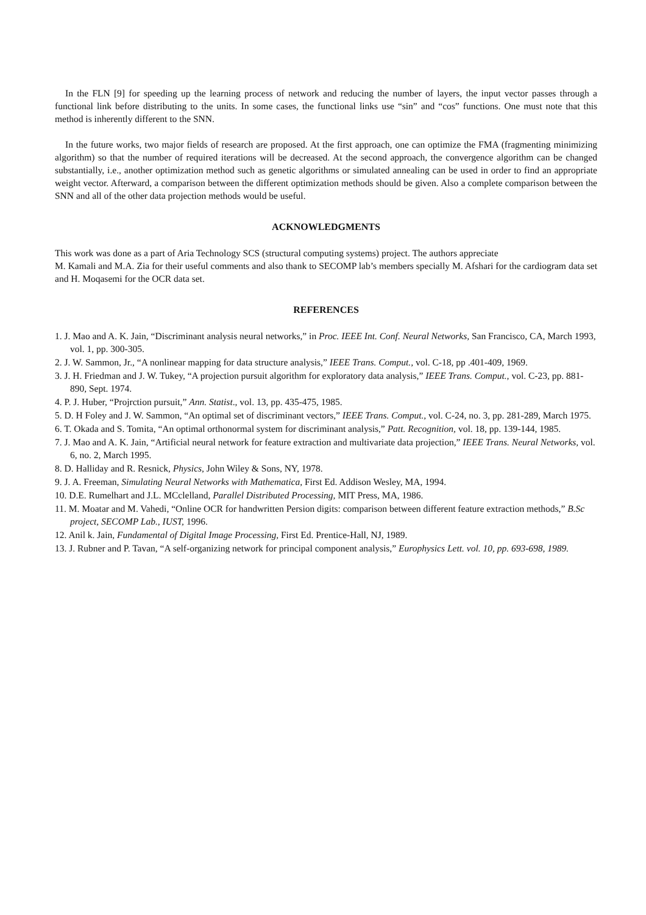In the FLN [9] for speeding up the learning process of network and reducing the number of layers, the input vector passes through a functional link before distributing to the units. In some cases, the functional links use “sin” and “cos” functions. One must note that this method is inherently different to the SNN.
In the future works, two major fields of research are proposed. At the first approach, one can optimize the FMA (fragmenting minimizing algorithm) so that the number of required iterations will be decreased. At the second approach, the convergence algorithm can be changed substantially, i.e., another optimization method such as genetic algorithms or simulated annealing can be used in order to find an appropriate weight vector. Afterward, a comparison between the different optimization methods should be given. Also a complete comparison between the SNN and all of the other data projection methods would be useful.
ACKNOWLEDGMENTS
This work was done as a part of Aria Technology SCS (structural computing systems) project. The authors appreciate
M. Kamali and M.A. Zia for their useful comments and also thank to SECOMP lab’s members specially M. Afshari for the cardiogram data set and H. Moqasemi for the OCR data set.
REFERENCES
1. J. Mao and A. K. Jain, “Discriminant analysis neural networks,” in Proc. IEEE Int. Conf. Neural Networks, San Francisco, CA, March 1993, vol. 1, pp. 300-305.
2. J. W. Sammon, Jr., “A nonlinear mapping for data structure analysis,” IEEE Trans. Comput., vol. C-18, pp .401-409, 1969.
3. J. H. Friedman and J. W. Tukey, “A projection pursuit algorithm for exploratory data analysis,” IEEE Trans. Comput., vol. C-23, pp. 881-890, Sept. 1974.
4. P. J. Huber, “Projrction pursuit,” Ann. Statist., vol. 13, pp. 435-475, 1985.
5. D. H Foley and J. W. Sammon, “An optimal set of discriminant vectors,” IEEE Trans. Comput., vol. C-24, no. 3, pp. 281-289, March 1975.
6. T. Okada and S. Tomita, “An optimal orthonormal system for discriminant analysis,” Patt. Recognition, vol. 18, pp. 139-144, 1985.
7. J. Mao and A. K. Jain, “Artificial neural network for feature extraction and multivariate data projection,” IEEE Trans. Neural Networks, vol. 6, no. 2, March 1995.
8. D. Halliday and R. Resnick, Physics, John Wiley & Sons, NY, 1978.
9. J. A. Freeman, Simulating Neural Networks with Mathematica, First Ed. Addison Wesley, MA, 1994.
10. D.E. Rumelhart and J.L. MCclelland, Parallel Distributed Processing, MIT Press, MA, 1986.
11. M. Moatar and M. Vahedi, “Online OCR for handwritten Persion digits: comparison between different feature extraction methods,” B.Sc project, SECOMP Lab., IUST, 1996.
12. Anil k. Jain, Fundamental of Digital Image Processing, First Ed. Prentice-Hall, NJ, 1989.
13. J. Rubner and P. Tavan, “A self-organizing network for principal component analysis,” Europhysics Lett. vol. 10, pp. 693-698, 1989.